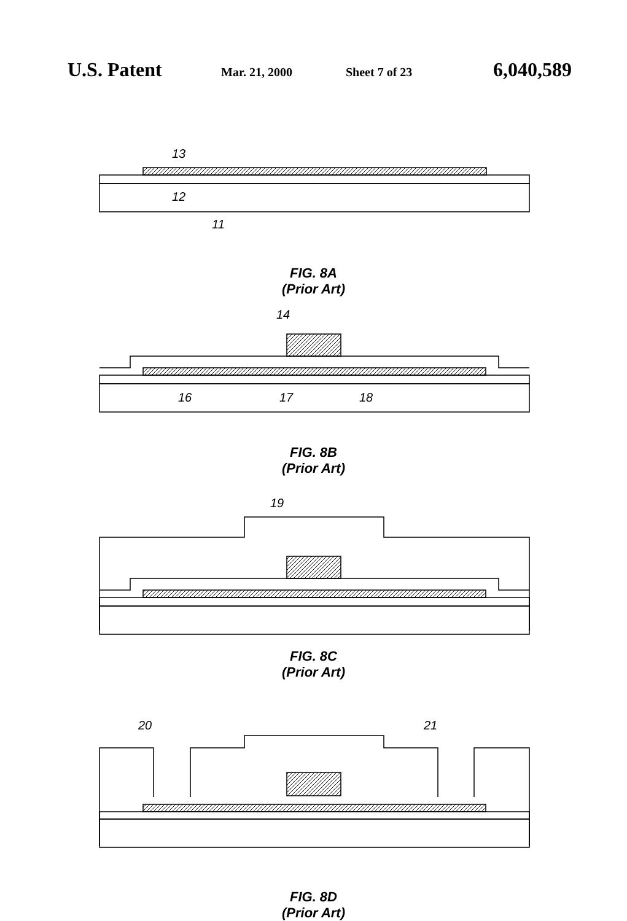U.S. Patent Mar. 21, 2000 Sheet 7 of 23 6,040,589
13
12
11
FIG. 8A
(Prior Art)
14
16
17
18
FIG. 8B
(Prior Art)
19
FIG. 8C
(Prior Art)
20
21
FIG. 8D
(Prior Art)